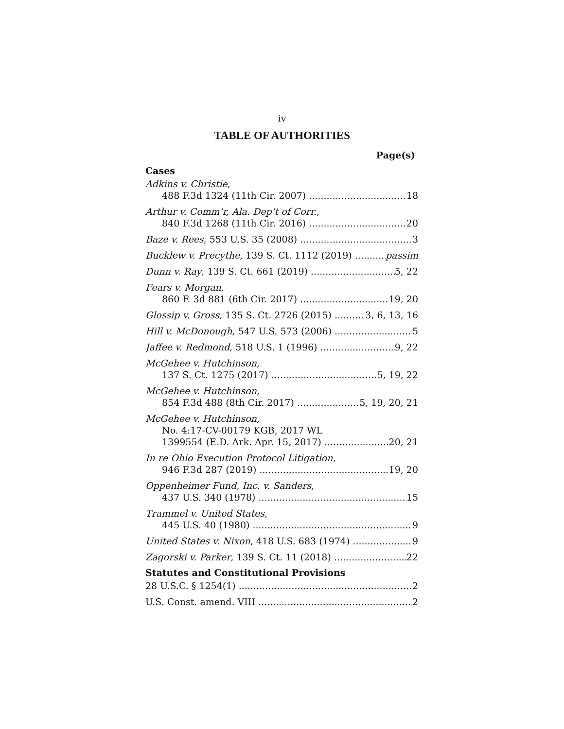iv
TABLE OF AUTHORITIES
Page(s)
Cases
Adkins v. Christie,
488 F.3d 1324 (11th Cir. 2007) 18
Arthur v. Comm’r, Ala. Dep’t of Corr.,
840 F.3d 1268 (11th Cir. 2016) 20
Baze v. Rees, 553 U.S. 35 (2008) 3
Bucklew v. Precythe, 139 S. Ct. 1112 (2019) passim
Dunn v. Ray, 139 S. Ct. 661 (2019) 5, 22
Fears v. Morgan,
860 F. 3d 881 (6th Cir. 2017) 19, 20
Glossip v. Gross, 135 S. Ct. 2726 (2015) 3, 6, 13, 16
Hill v. McDonough, 547 U.S. 573 (2006) 5
Jaffee v. Redmond, 518 U.S. 1 (1996) 9, 22
McGehee v. Hutchinson,
137 S. Ct. 1275 (2017) 5, 19, 22
McGehee v. Hutchinson,
854 F.3d 488 (8th Cir. 2017) 5, 19, 20, 21
McGehee v. Hutchinson,
No. 4:17-CV-00179 KGB, 2017 WL
1399554 (E.D. Ark. Apr. 15, 2017) 20, 21
In re Ohio Execution Protocol Litigation,
946 F.3d 287 (2019) 19, 20
Oppenheimer Fund, Inc. v. Sanders,
437 U.S. 340 (1978) 15
Trammel v. United States,
445 U.S. 40 (1980) 9
United States v. Nixon, 418 U.S. 683 (1974) 9
Zagorski v. Parker, 139 S. Ct. 11 (2018) 22
Statutes and Constitutional Provisions
28 U.S.C. § 1254(1) 2
U.S. Const. amend. VIII 2